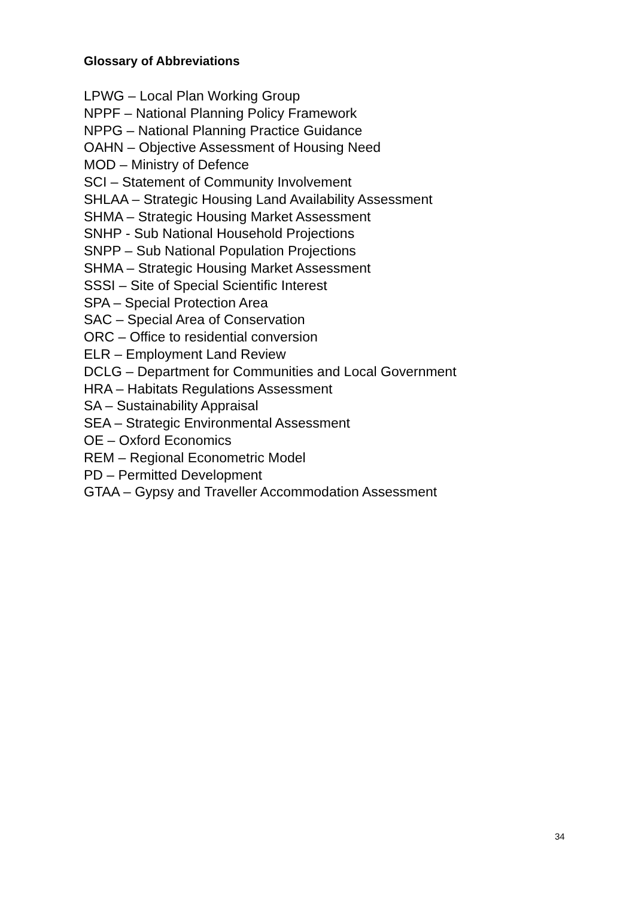Glossary of Abbreviations
LPWG – Local Plan Working Group
NPPF – National Planning Policy Framework
NPPG – National Planning Practice Guidance
OAHN – Objective Assessment of Housing Need
MOD – Ministry of Defence
SCI – Statement of Community Involvement
SHLAA – Strategic Housing Land Availability Assessment
SHMA – Strategic Housing Market Assessment
SNHP - Sub National Household Projections
SNPP – Sub National Population Projections
SHMA – Strategic Housing Market Assessment
SSSI – Site of Special Scientific Interest
SPA – Special Protection Area
SAC – Special Area of Conservation
ORC – Office to residential conversion
ELR – Employment Land Review
DCLG – Department for Communities and Local Government
HRA – Habitats Regulations Assessment
SA – Sustainability Appraisal
SEA – Strategic Environmental Assessment
OE – Oxford Economics
REM – Regional Econometric Model
PD – Permitted Development
GTAA – Gypsy and Traveller Accommodation Assessment
34